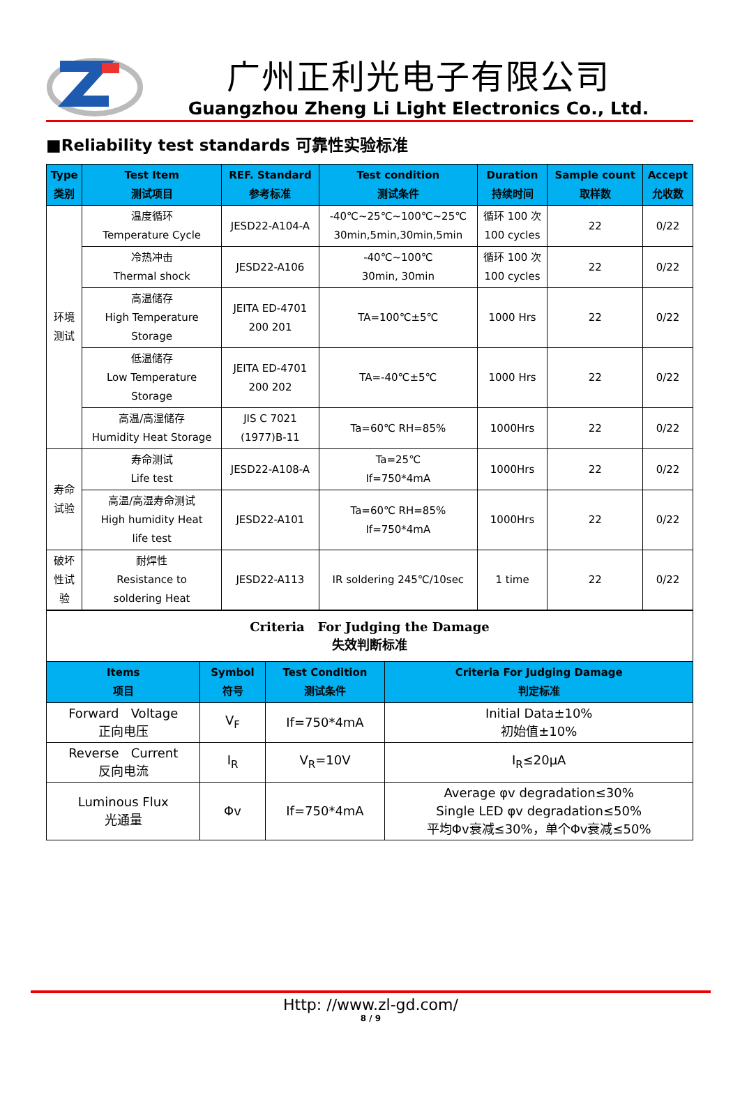广州正利光电子有限公司
Guangzhou Zheng Li Light Electronics Co., Ltd.
■Reliability test standards 可靠性实验标准
| Type 类别 | Test Item 测试项目 | REF. Standard 参考标准 | Test condition 测试条件 | Duration 持续时间 | Sample count 取样数 | Accept 允收数 |
| --- | --- | --- | --- | --- | --- | --- |
| 环境 测试 | 温度循环 Temperature Cycle | JESD22-A104-A | -40℃~25℃~100℃~25℃ 30min,5min,30min,5min | 循环 100 次 100 cycles | 22 | 0/22 |
| | 冷热冲击 Thermal shock | JESD22-A106 | -40℃~100℃ 30min, 30min | 循环 100 次 100 cycles | 22 | 0/22 |
| | 高温储存 High Temperature Storage | JEITA ED-4701 200 201 | TA=100℃±5℃ | 1000 Hrs | 22 | 0/22 |
| | 低温储存 Low Temperature Storage | JEITA ED-4701 200 202 | TA=-40℃±5℃ | 1000 Hrs | 22 | 0/22 |
| | 高温/高湿储存 Humidity Heat Storage | JIS C 7021 (1977)B-11 | Ta=60℃ RH=85% | 1000Hrs | 22 | 0/22 |
| 寿命 试验 | 寿命测试 Life test | JESD22-A108-A | Ta=25℃ If=750*4mA | 1000Hrs | 22 | 0/22 |
| | 高温/高湿寿命测试 High humidity Heat life test | JESD22-A101 | Ta=60℃ RH=85% If=750*4mA | 1000Hrs | 22 | 0/22 |
| 破坏 性试 验 | 耐焊性 Resistance to soldering Heat | JESD22-A113 | IR soldering 245℃/10sec | 1 time | 22 | 0/22 |
| Criteria For Judging the Damage 失效判断标准 | | | |
| Items 项目 | Symbol 符号 | Test Condition 测试条件 | Criteria For Judging Damage 判定标准 |
| Forward Voltage 正向电压 | V<sub>F</sub> | If=750*4mA | Initial Data±10% 初始值±10% |
| Reverse Current 反向电流 | I<sub>R</sub> | V<sub>R</sub>=10V | I<sub>R</sub>≤20μA |
| Luminous Flux 光通量 | Φv | If=750*4mA | Average φv degradation≤30% Single LED φv degradation≤50% 平均Φv衰减≤30%，单个Φv衰减≤50% |
Http: //www.zl-gd.com/
8 / 9